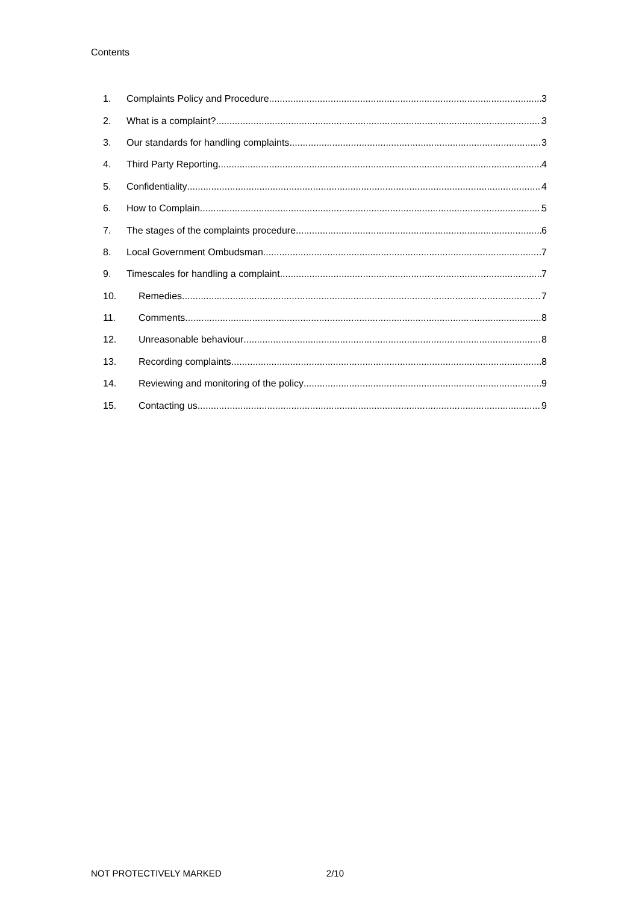Contents
1. Complaints Policy and Procedure 3
2. What is a complaint? 3
3. Our standards for handling complaints 3
4. Third Party Reporting 4
5. Confidentiality 4
6. How to Complain 5
7. The stages of the complaints procedure 6
8. Local Government Ombudsman 7
9. Timescales for handling a complaint 7
10. Remedies 7
11. Comments 8
12. Unreasonable behaviour 8
13. Recording complaints 8
14. Reviewing and monitoring of the policy 9
15. Contacting us 9
NOT PROTECTIVELY MARKED 2/10